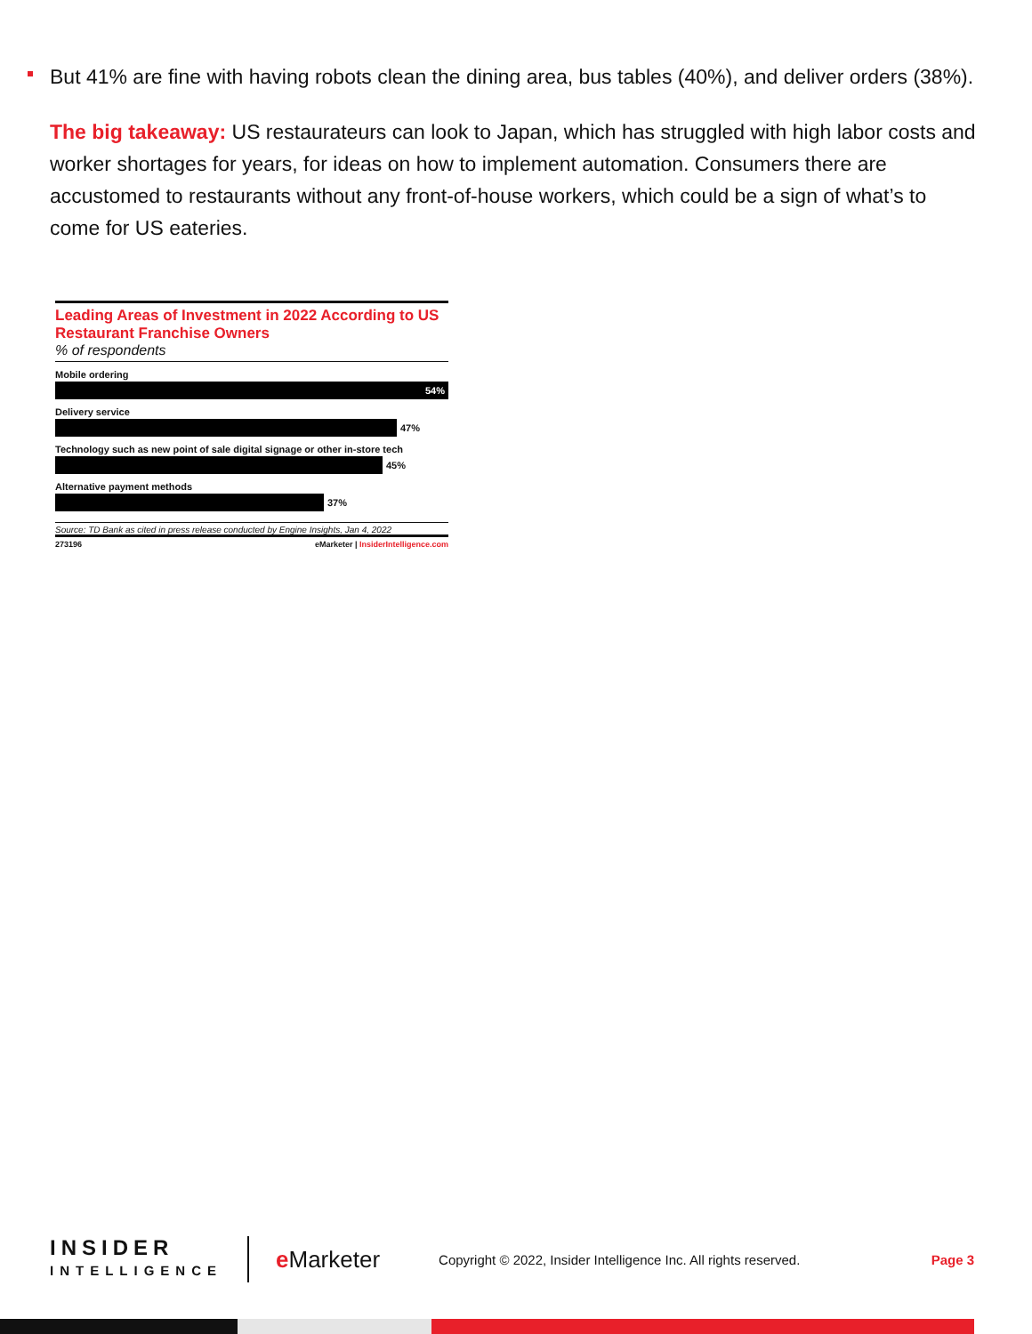But 41% are fine with having robots clean the dining area, bus tables (40%), and deliver orders (38%).
The big takeaway: US restaurateurs can look to Japan, which has struggled with high labor costs and worker shortages for years, for ideas on how to implement automation. Consumers there are accustomed to restaurants without any front-of-house workers, which could be a sign of what’s to come for US eateries.
Leading Areas of Investment in 2022 According to US Restaurant Franchise Owners
% of respondents
Mobile ordering
54%
Delivery service
47%
Technology such as new point of sale digital signage or other in-store tech
45%
Alternative payment methods
37%
Source: TD Bank as cited in press release conducted by Engine Insights, Jan 4, 2022
273196 eMarketer | InsiderIntelligence.com
INSIDER
INTELLIGENCE
e Marketer
Copyright © 2022, Insider Intelligence Inc. All rights reserved.
Page 3